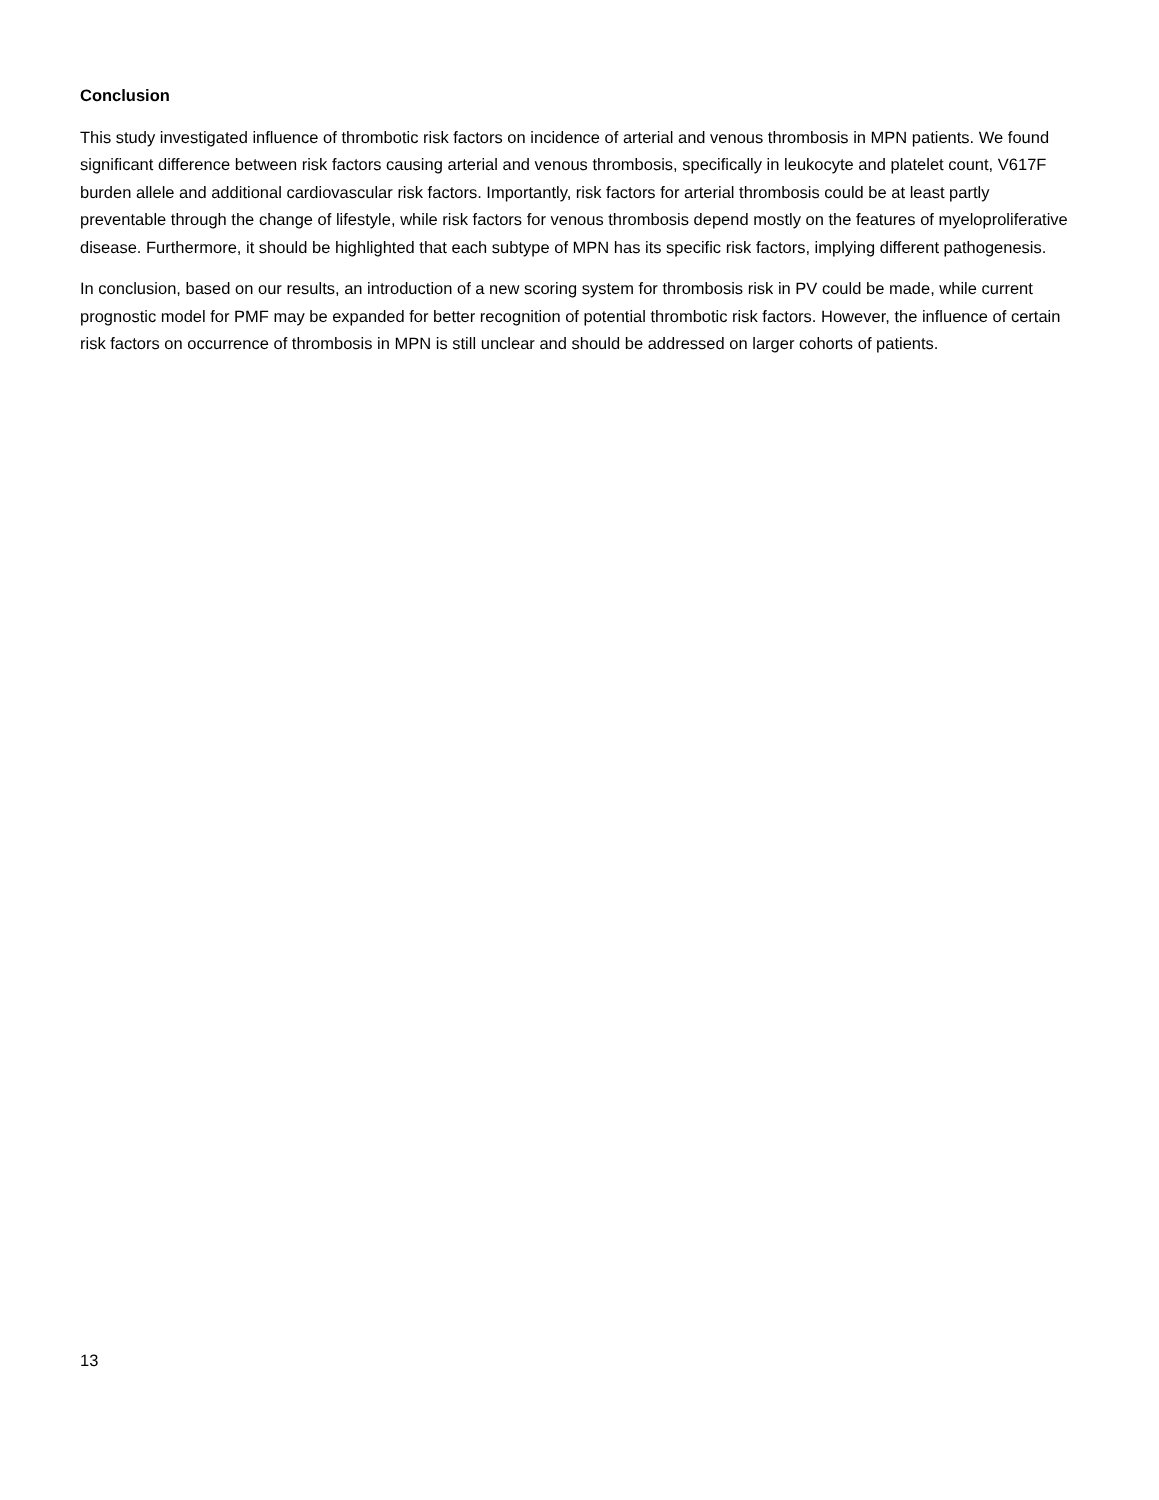Conclusion
This study investigated influence of thrombotic risk factors on incidence of arterial and venous thrombosis in MPN patients. We found significant difference between risk factors causing arterial and venous thrombosis, specifically in leukocyte and platelet count, V617F burden allele and additional cardiovascular risk factors. Importantly, risk factors for arterial thrombosis could be at least partly preventable through the change of lifestyle, while risk factors for venous thrombosis depend mostly on the features of myeloproliferative disease. Furthermore, it should be highlighted that each subtype of MPN has its specific risk factors, implying different pathogenesis.
In conclusion, based on our results, an introduction of a new scoring system for thrombosis risk in PV could be made, while current prognostic model for PMF may be expanded for better recognition of potential thrombotic risk factors. However, the influence of certain risk factors on occurrence of thrombosis in MPN is still unclear and should be addressed on larger cohorts of patients.
13